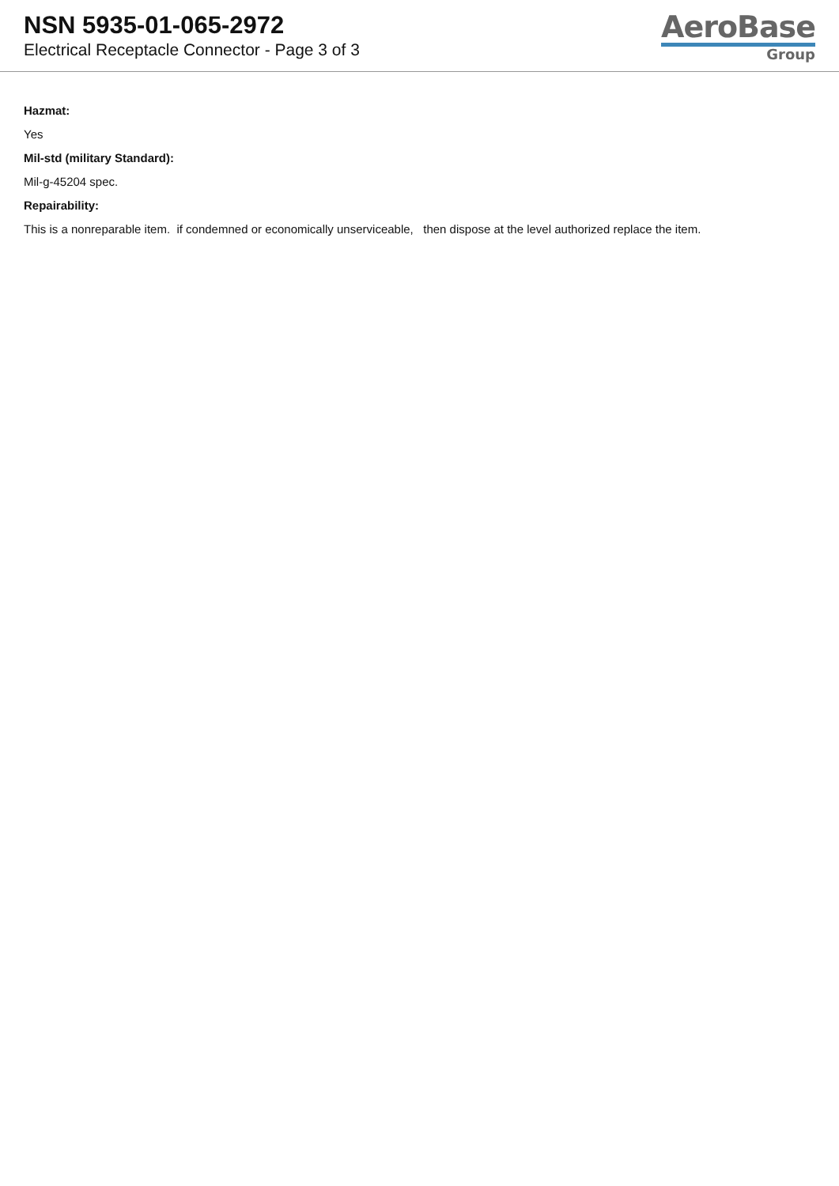NSN 5935-01-065-2972
Electrical Receptacle Connector - Page 3 of 3
AeroBase
Group
Hazmat:
Yes
Mil-std (military Standard):
Mil-g-45204 spec.
Repairability:
This is a nonreparable item. if condemned or economically unserviceable, then dispose at the level authorized replace the item.